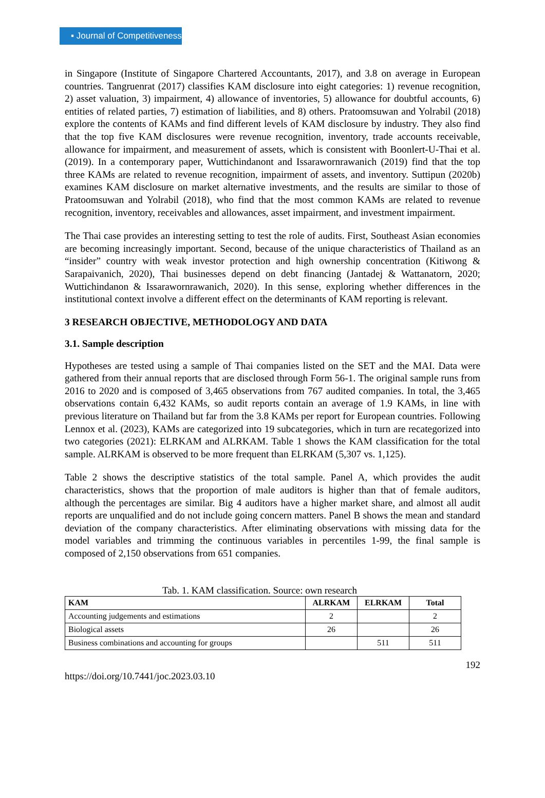▪ Journal of Competitiveness
in Singapore (Institute of Singapore Chartered Accountants, 2017), and 3.8 on average in European countries. Tangruenrat (2017) classifies KAM disclosure into eight categories: 1) revenue recognition, 2) asset valuation, 3) impairment, 4) allowance of inventories, 5) allowance for doubtful accounts, 6) entities of related parties, 7) estimation of liabilities, and 8) others. Pratoomsuwan and Yolrabil (2018) explore the contents of KAMs and find different levels of KAM disclosure by industry. They also find that the top five KAM disclosures were revenue recognition, inventory, trade accounts receivable, allowance for impairment, and measurement of assets, which is consistent with Boonlert-U-Thai et al. (2019). In a contemporary paper, Wuttichindanont and Issarawornrawanich (2019) find that the top three KAMs are related to revenue recognition, impairment of assets, and inventory. Suttipun (2020b) examines KAM disclosure on market alternative investments, and the results are similar to those of Pratoomsuwan and Yolrabil (2018), who find that the most common KAMs are related to revenue recognition, inventory, receivables and allowances, asset impairment, and investment impairment.
The Thai case provides an interesting setting to test the role of audits. First, Southeast Asian economies are becoming increasingly important. Second, because of the unique characteristics of Thailand as an “insider” country with weak investor protection and high ownership concentration (Kitiwong & Sarapaivanich, 2020), Thai businesses depend on debt financing (Jantadej & Wattanatorn, 2020; Wuttichindanon & Issarawornrawanich, 2020). In this sense, exploring whether differences in the institutional context involve a different effect on the determinants of KAM reporting is relevant.
3 RESEARCH OBJECTIVE, METHODOLOGY AND DATA
3.1. Sample description
Hypotheses are tested using a sample of Thai companies listed on the SET and the MAI. Data were gathered from their annual reports that are disclosed through Form 56-1. The original sample runs from 2016 to 2020 and is composed of 3,465 observations from 767 audited companies. In total, the 3,465 observations contain 6,432 KAMs, so audit reports contain an average of 1.9 KAMs, in line with previous literature on Thailand but far from the 3.8 KAMs per report for European countries. Following Lennox et al. (2023), KAMs are categorized into 19 subcategories, which in turn are recategorized into two categories (2021): ELRKAM and ALRKAM. Table 1 shows the KAM classification for the total sample. ALRKAM is observed to be more frequent than ELRKAM (5,307 vs. 1,125).
Table 2 shows the descriptive statistics of the total sample. Panel A, which provides the audit characteristics, shows that the proportion of male auditors is higher than that of female auditors, although the percentages are similar. Big 4 auditors have a higher market share, and almost all audit reports are unqualified and do not include going concern matters. Panel B shows the mean and standard deviation of the company characteristics. After eliminating observations with missing data for the model variables and trimming the continuous variables in percentiles 1-99, the final sample is composed of 2,150 observations from 651 companies.
Tab. 1. KAM classification. Source: own research
| KAM | ALRKAM | ELRKAM | Total |
| --- | --- | --- | --- |
| Accounting judgements and estimations | 2 | | 2 |
| Biological assets | 26 | | 26 |
| Business combinations and accounting for groups | | 511 | 511 |
192
https://doi.org/10.7441/joc.2023.03.10